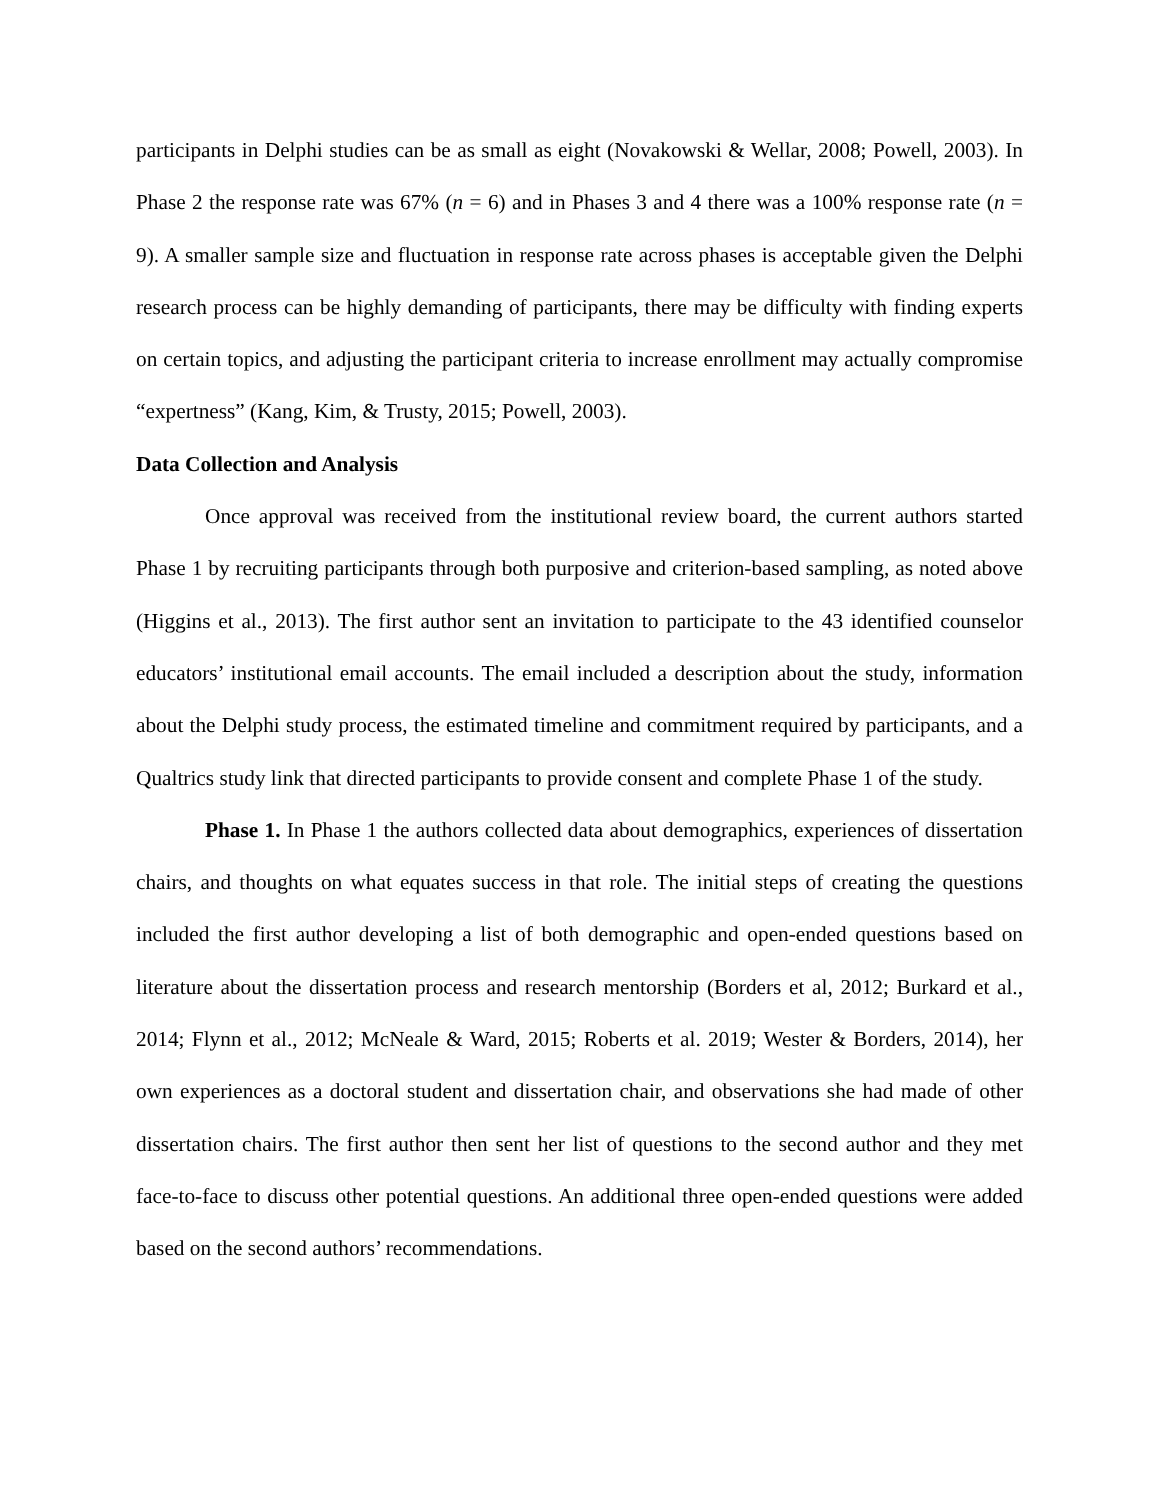participants in Delphi studies can be as small as eight (Novakowski & Wellar, 2008; Powell, 2003). In Phase 2 the response rate was 67% (n = 6) and in Phases 3 and 4 there was a 100% response rate (n = 9). A smaller sample size and fluctuation in response rate across phases is acceptable given the Delphi research process can be highly demanding of participants, there may be difficulty with finding experts on certain topics, and adjusting the participant criteria to increase enrollment may actually compromise “expertness” (Kang, Kim, & Trusty, 2015; Powell, 2003).
Data Collection and Analysis
Once approval was received from the institutional review board, the current authors started Phase 1 by recruiting participants through both purposive and criterion-based sampling, as noted above (Higgins et al., 2013). The first author sent an invitation to participate to the 43 identified counselor educators’ institutional email accounts. The email included a description about the study, information about the Delphi study process, the estimated timeline and commitment required by participants, and a Qualtrics study link that directed participants to provide consent and complete Phase 1 of the study.
Phase 1. In Phase 1 the authors collected data about demographics, experiences of dissertation chairs, and thoughts on what equates success in that role. The initial steps of creating the questions included the first author developing a list of both demographic and open-ended questions based on literature about the dissertation process and research mentorship (Borders et al, 2012; Burkard et al., 2014; Flynn et al., 2012; McNeale & Ward, 2015; Roberts et al. 2019; Wester & Borders, 2014), her own experiences as a doctoral student and dissertation chair, and observations she had made of other dissertation chairs. The first author then sent her list of questions to the second author and they met face-to-face to discuss other potential questions. An additional three open-ended questions were added based on the second authors’ recommendations.